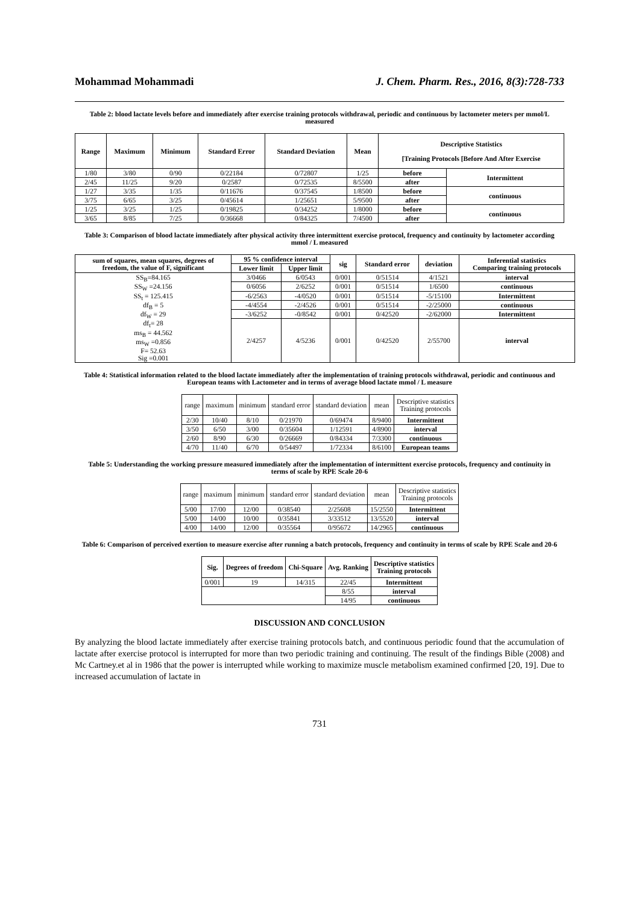Mohammad Mohammadi J. Chem. Pharm. Res., 2016, 8(3):728-733
Table 2: blood lactate levels before and immediately after exercise training protocols withdrawal, periodic and continuous by lactometer meters per mmol/L measured
| Range | Maximum | Minimum | Standard Error | Standard Deviation | Mean | Descriptive Statistics [Training Protocols [Before And After Exercise | |
| --- | --- | --- | --- | --- | --- | --- | --- |
| 1/80 | 3/80 | 0/90 | 0/22184 | 0/72807 | 1/25 | before | Intermittent |
| 2/45 | 11/25 | 9/20 | 0/2587 | 0/72535 | 8/5500 | after | |
| 1/27 | 3/35 | 1/35 | 0/11676 | 0/37545 | 1/8500 | before | continuous |
| 3/75 | 6/65 | 3/25 | 0/45614 | 1/25651 | 5/9500 | after | |
| 1/25 | 3/25 | 1/25 | 0/19825 | 0/34252 | 1/8000 | before | continuous |
| 3/65 | 8/85 | 7/25 | 0/36668 | 0/84325 | 7/4500 | after | |
Table 3: Comparison of blood lactate immediately after physical activity three intermittent exercise protocol, frequency and continuity by lactometer according mmol / L measured
| sum of squares, mean squares, degrees of freedom, the value of F, significant | 95 % confidence interval | | sig | Standard error | deviation | Inferential statistics Comparing training protocols |
| --- | --- | --- | --- | --- | --- | --- |
| | Lower limit | Upper limit | | | | |
| SS<sub>B</sub>=84.165 SS<sub>W</sub> =24.156 SS<sub>t</sub> = 125.415 df<sub>B</sub> = 5 df<sub>W</sub> = 29 df<sub>t</sub>= 28 ms<sub>B</sub> = 44.562 ms<sub>W</sub> =0.856 F= 52.63 Sig =0.001 | 3/0466 | 6/0543 | 0/001 | 0/51514 | 4/1521 | interval |
| | 0/6056 | 2/6252 | 0/001 | 0/51514 | 1/6500 | continuous |
| | -6/2563 | -4/0520 | 0/001 | 0/51514 | -5/15100 | Intermittent |
| | -4/4554 | -2/4526 | 0/001 | 0/51514 | -2/25000 | continuous |
| | -3/6252 | -0/8542 | 0/001 | 0/42520 | -2/62000 | Intermittent |
| | 2/4257 | 4/5236 | 0/001 | 0/42520 | 2/55700 | interval |
Table 4: Statistical information related to the blood lactate immediately after the implementation of training protocols withdrawal, periodic and continuous and European teams with Lactometer and in terms of average blood lactate mmol / L measure
| range | maximum | minimum | standard error | standard deviation | mean | Descriptive statistics Training protocols |
| 2/30 | 10/40 | 8/10 | 0/21970 | 0/69474 | 8/9400 | Intermittent |
| 3/50 | 6/50 | 3/00 | 0/35604 | 1/12591 | 4/8900 | interval |
| 2/60 | 8/90 | 6/30 | 0/26669 | 0/84334 | 7/3300 | continuous |
| 4/70 | 11/40 | 6/70 | 0/54497 | 1/72334 | 8/6100 | European teams |
Table 5: Understanding the working pressure measured immediately after the implementation of intermittent exercise protocols, frequency and continuity in terms of scale by RPE Scale 20-6
| range | maximum | minimum | standard error | standard deviation | mean | Descriptive statistics Training protocols |
| 5/00 | 17/00 | 12/00 | 0/38540 | 2/25608 | 15/2550 | Intermittent |
| 5/00 | 14/00 | 10/00 | 0/35841 | 3/33512 | 13/5520 | interval |
| 4/00 | 14/00 | 12/00 | 0/35564 | 0/95672 | 14/2965 | continuous |
Table 6: Comparison of perceived exertion to measure exercise after running a batch protocols, frequency and continuity in terms of scale by RPE Scale and 20-6
| Sig. | Degrees of freedom | Chi-Square | Avg. Ranking | Descriptive statistics Training protocols |
| --- | --- | --- | --- | --- |
| 0/001 | 19 | 14/315 | 22/45 | Intermittent |
| | | | 8/55 | interval |
| | | | 14/95 | continuous |
DISCUSSION AND CONCLUSION
By analyzing the blood lactate immediately after exercise training protocols batch, and continuous periodic found that the accumulation of lactate after exercise protocol is interrupted for more than two periodic training and continuing. The result of the findings Bible (2008) and Mc Cartney.et al in 1986 that the power is interrupted while working to maximize muscle metabolism examined confirmed [20, 19]. Due to increased accumulation of lactate in
731